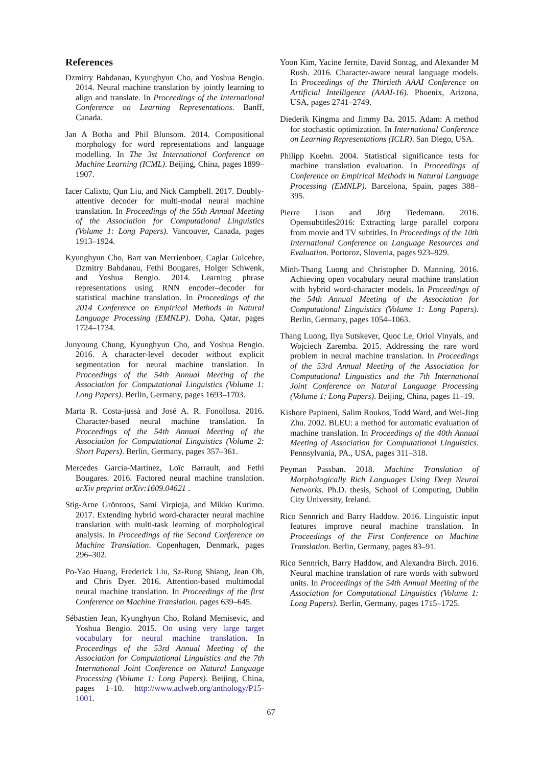References
Dzmitry Bahdanau, Kyunghyun Cho, and Yoshua Bengio. 2014. Neural machine translation by jointly learning to align and translate. In Proceedings of the International Conference on Learning Representations. Banff, Canada.
Jan A Botha and Phil Blunsom. 2014. Compositional morphology for word representations and language modelling. In The 3st International Conference on Machine Learning (ICML). Beijing, China, pages 1899–1907.
Iacer Calixto, Qun Liu, and Nick Campbell. 2017. Doubly-attentive decoder for multi-modal neural machine translation. In Proceedings of the 55th Annual Meeting of the Association for Computational Linguistics (Volume 1: Long Papers). Vancouver, Canada, pages 1913–1924.
Kyunghyun Cho, Bart van Merrienboer, Caglar Gulcehre, Dzmitry Bahdanau, Fethi Bougares, Holger Schwenk, and Yoshua Bengio. 2014. Learning phrase representations using RNN encoder–decoder for statistical machine translation. In Proceedings of the 2014 Conference on Empirical Methods in Natural Language Processing (EMNLP). Doha, Qatar, pages 1724–1734.
Junyoung Chung, Kyunghyun Cho, and Yoshua Bengio. 2016. A character-level decoder without explicit segmentation for neural machine translation. In Proceedings of the 54th Annual Meeting of the Association for Computational Linguistics (Volume 1: Long Papers). Berlin, Germany, pages 1693–1703.
Marta R. Costa-jussà and José A. R. Fonollosa. 2016. Character-based neural machine translation. In Proceedings of the 54th Annual Meeting of the Association for Computational Linguistics (Volume 2: Short Papers). Berlin, Germany, pages 357–361.
Mercedes García-Martínez, Loïc Barrault, and Fethi Bougares. 2016. Factored neural machine translation. arXiv preprint arXiv:1609.04621 .
Stig-Arne Grönroos, Sami Virpioja, and Mikko Kurimo. 2017. Extending hybrid word-character neural machine translation with multi-task learning of morphological analysis. In Proceedings of the Second Conference on Machine Translation. Copenhagen, Denmark, pages 296–302.
Po-Yao Huang, Frederick Liu, Sz-Rung Shiang, Jean Oh, and Chris Dyer. 2016. Attention-based multimodal neural machine translation. In Proceedings of the first Conference on Machine Translation. pages 639–645.
Sébastien Jean, Kyunghyun Cho, Roland Memisevic, and Yoshua Bengio. 2015. On using very large target vocabulary for neural machine translation. In Proceedings of the 53rd Annual Meeting of the Association for Computational Linguistics and the 7th International Joint Conference on Natural Language Processing (Volume 1: Long Papers). Beijing, China, pages 1–10. http://www.aclweb.org/anthology/P15-1001.
Yoon Kim, Yacine Jernite, David Sontag, and Alexander M Rush. 2016. Character-aware neural language models. In Proceedings of the Thirtieth AAAI Conference on Artificial Intelligence (AAAI-16). Phoenix, Arizona, USA, pages 2741–2749.
Diederik Kingma and Jimmy Ba. 2015. Adam: A method for stochastic optimization. In International Conference on Learning Representations (ICLR). San Diego, USA.
Philipp Koehn. 2004. Statistical significance tests for machine translation evaluation. In Proceedings of Conference on Empirical Methods in Natural Language Processing (EMNLP). Barcelona, Spain, pages 388–395.
Pierre Lison and Jörg Tiedemann. 2016. Opensubtitles2016: Extracting large parallel corpora from movie and TV subtitles. In Proceedings of the 10th International Conference on Language Resources and Evaluation. Portoroz, Slovenia, pages 923–929.
Minh-Thang Luong and Christopher D. Manning. 2016. Achieving open vocabulary neural machine translation with hybrid word-character models. In Proceedings of the 54th Annual Meeting of the Association for Computational Linguistics (Volume 1: Long Papers). Berlin, Germany, pages 1054–1063.
Thang Luong, Ilya Sutskever, Quoc Le, Oriol Vinyals, and Wojciech Zaremba. 2015. Addressing the rare word problem in neural machine translation. In Proceedings of the 53rd Annual Meeting of the Association for Computational Linguistics and the 7th International Joint Conference on Natural Language Processing (Volume 1: Long Papers). Beijing, China, pages 11–19.
Kishore Papineni, Salim Roukos, Todd Ward, and Wei-Jing Zhu. 2002. BLEU: a method for automatic evaluation of machine translation. In Proceedings of the 40th Annual Meeting of Association for Computational Linguistics. Pennsylvania, PA., USA, pages 311–318.
Peyman Passban. 2018. Machine Translation of Morphologically Rich Languages Using Deep Neural Networks. Ph.D. thesis, School of Computing, Dublin City University, Ireland.
Rico Sennrich and Barry Haddow. 2016. Linguistic input features improve neural machine translation. In Proceedings of the First Conference on Machine Translation. Berlin, Germany, pages 83–91.
Rico Sennrich, Barry Haddow, and Alexandra Birch. 2016. Neural machine translation of rare words with subword units. In Proceedings of the 54th Annual Meeting of the Association for Computational Linguistics (Volume 1: Long Papers). Berlin, Germany, pages 1715–1725.
67